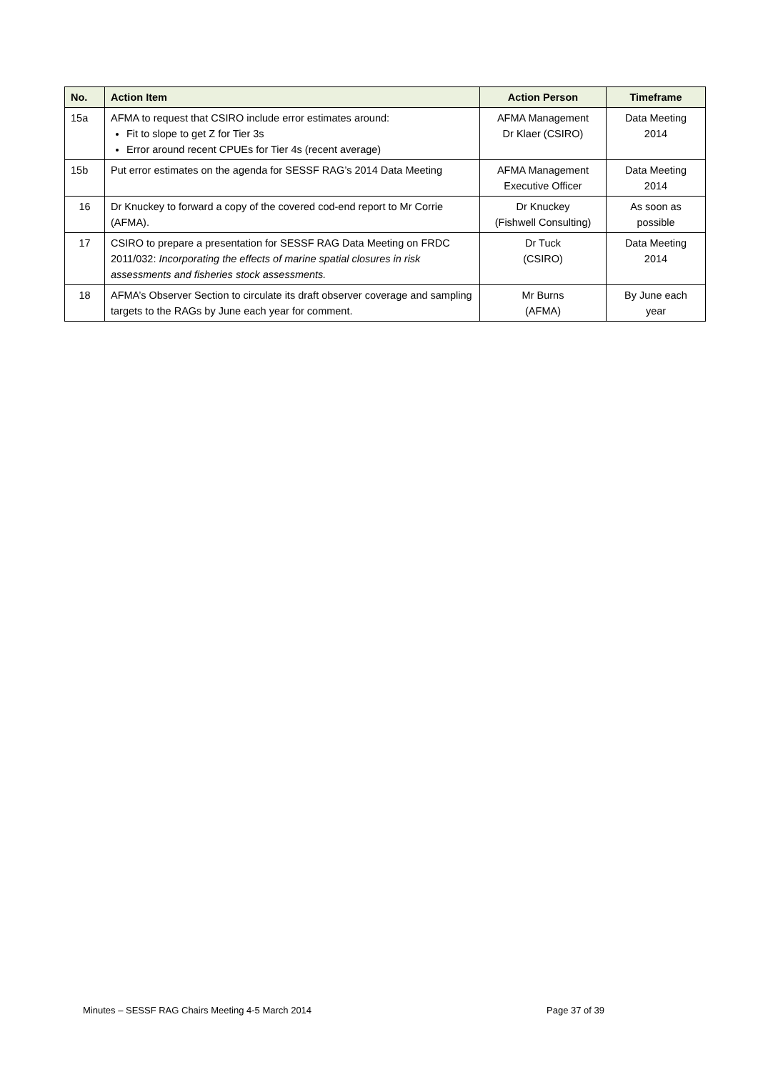| No. | Action Item | Action Person | Timeframe |
| --- | --- | --- | --- |
| 15a | AFMA to request that CSIRO include error estimates around: Fit to slope to get Z for Tier 3s Error around recent CPUEs for Tier 4s (recent average) | AFMA Management Dr Klaer (CSIRO) | Data Meeting 2014 |
| 15b | Put error estimates on the agenda for SESSF RAG’s 2014 Data Meeting | AFMA Management Executive Officer | Data Meeting 2014 |
| 16 | Dr Knuckey to forward a copy of the covered cod-end report to Mr Corrie (AFMA). | Dr Knuckey (Fishwell Consulting) | As soon as possible |
| 17 | CSIRO to prepare a presentation for SESSF RAG Data Meeting on FRDC 2011/032: Incorporating the effects of marine spatial closures in risk assessments and fisheries stock assessments. | Dr Tuck (CSIRO) | Data Meeting 2014 |
| 18 | AFMA’s Observer Section to circulate its draft observer coverage and sampling targets to the RAGs by June each year for comment. | Mr Burns (AFMA) | By June each year |
Minutes – SESSF RAG Chairs Meeting 4-5 March 2014 Page 37 of 39